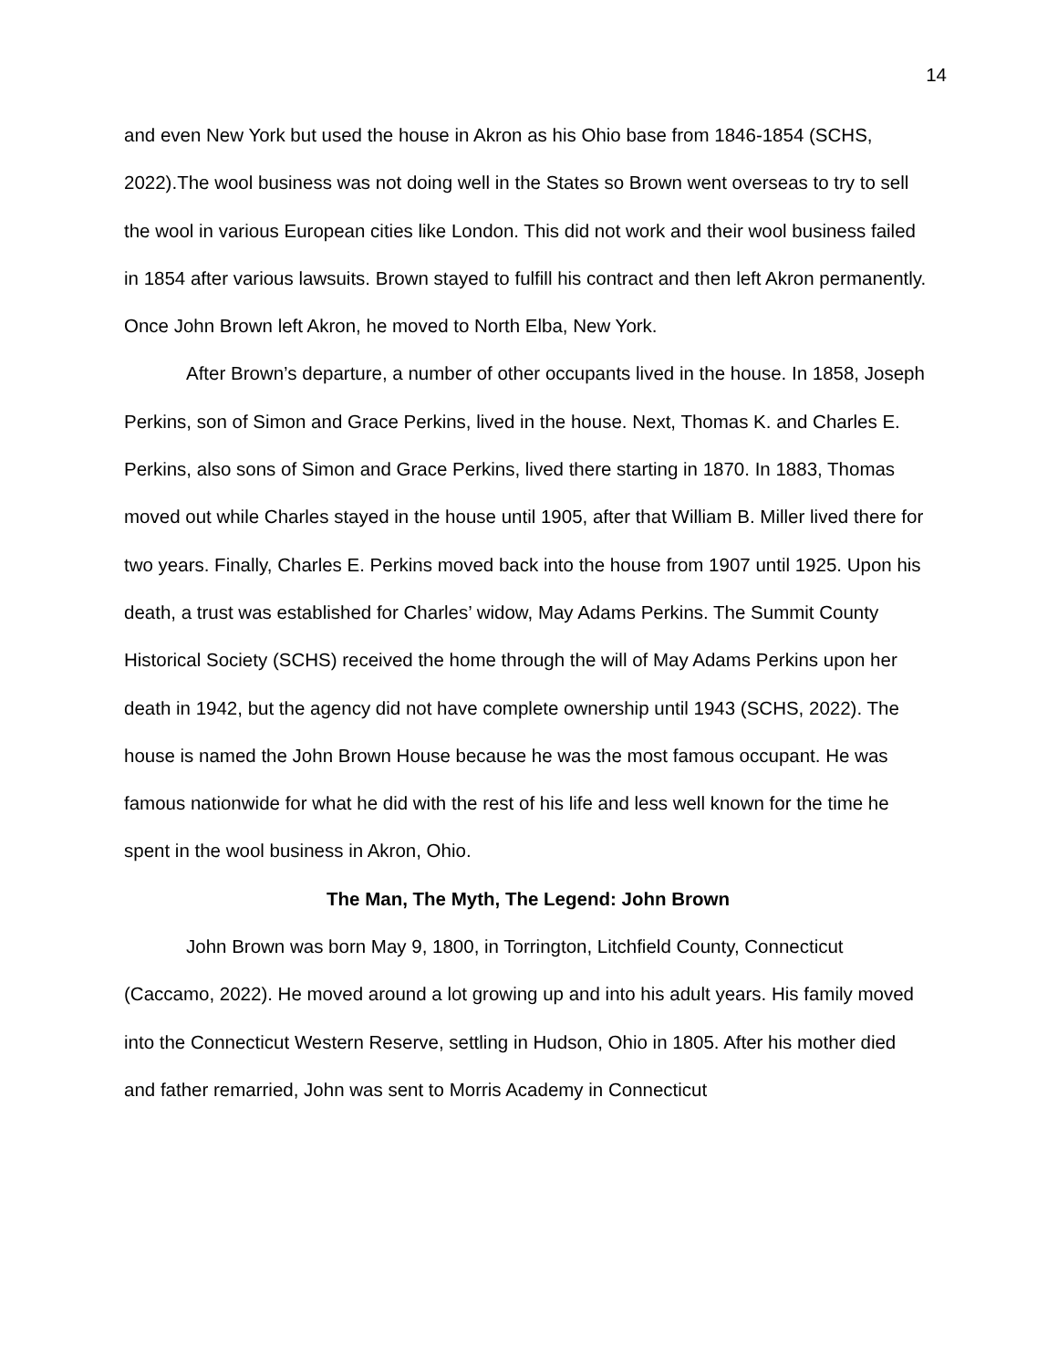14
and even New York but used the house in Akron as his Ohio base from 1846-1854 (SCHS, 2022).The wool business was not doing well in the States so Brown went overseas to try to sell the wool in various European cities like London. This did not work and their wool business failed in 1854 after various lawsuits. Brown stayed to fulfill his contract and then left Akron permanently. Once John Brown left Akron, he moved to North Elba, New York.
After Brown’s departure, a number of other occupants lived in the house. In 1858, Joseph Perkins, son of Simon and Grace Perkins, lived in the house. Next, Thomas K. and Charles E. Perkins, also sons of Simon and Grace Perkins, lived there starting in 1870. In 1883, Thomas moved out while Charles stayed in the house until 1905, after that William B. Miller lived there for two years. Finally, Charles E. Perkins moved back into the house from 1907 until 1925. Upon his death, a trust was established for Charles’ widow, May Adams Perkins. The Summit County Historical Society (SCHS) received the home through the will of May Adams Perkins upon her death in 1942, but the agency did not have complete ownership until 1943 (SCHS, 2022). The house is named the John Brown House because he was the most famous occupant. He was famous nationwide for what he did with the rest of his life and less well known for the time he spent in the wool business in Akron, Ohio.
The Man, The Myth, The Legend: John Brown
John Brown was born May 9, 1800, in Torrington, Litchfield County, Connecticut (Caccamo, 2022). He moved around a lot growing up and into his adult years. His family moved into the Connecticut Western Reserve, settling in Hudson, Ohio in 1805. After his mother died and father remarried, John was sent to Morris Academy in Connecticut